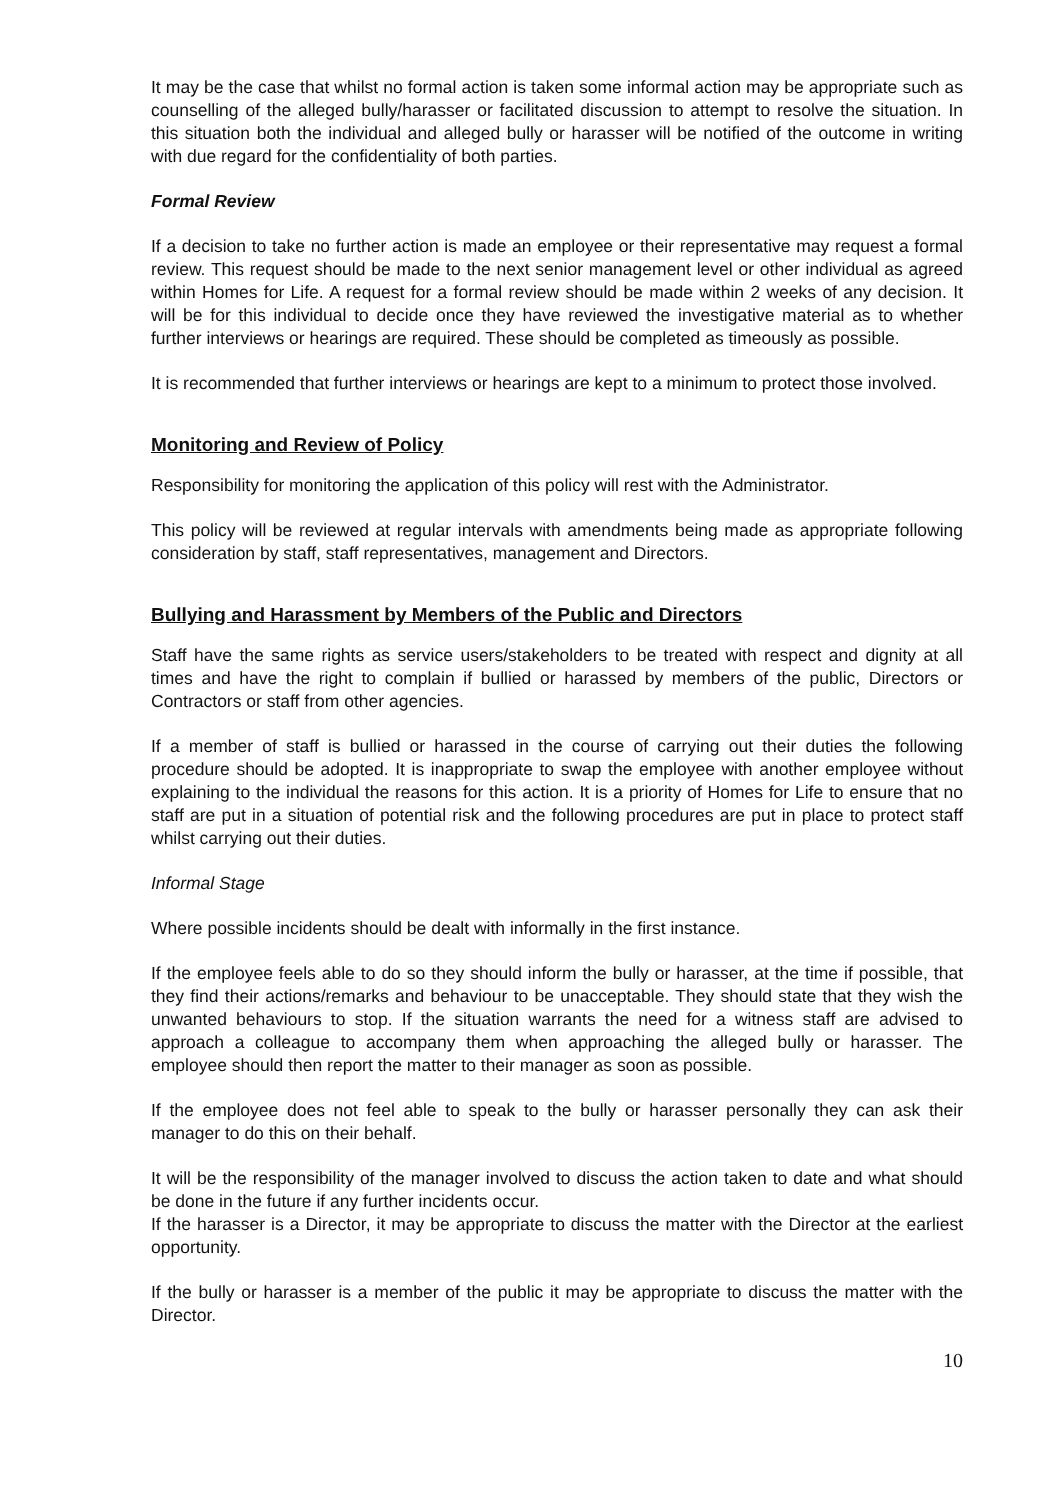It may be the case that whilst no formal action is taken some informal action may be appropriate such as counselling of the alleged bully/harasser or facilitated discussion to attempt to resolve the situation. In this situation both the individual and alleged bully or harasser will be notified of the outcome in writing with due regard for the confidentiality of both parties.
Formal Review
If a decision to take no further action is made an employee or their representative may request a formal review. This request should be made to the next senior management level or other individual as agreed within Homes for Life. A request for a formal review should be made within 2 weeks of any decision. It will be for this individual to decide once they have reviewed the investigative material as to whether further interviews or hearings are required. These should be completed as timeously as possible.
It is recommended that further interviews or hearings are kept to a minimum to protect those involved.
Monitoring and Review of Policy
Responsibility for monitoring the application of this policy will rest with the Administrator.
This policy will be reviewed at regular intervals with amendments being made as appropriate following consideration by staff, staff representatives, management and Directors.
Bullying and Harassment by Members of the Public and Directors
Staff have the same rights as service users/stakeholders to be treated with respect and dignity at all times and have the right to complain if bullied or harassed by members of the public, Directors or Contractors or staff from other agencies.
If a member of staff is bullied or harassed in the course of carrying out their duties the following procedure should be adopted. It is inappropriate to swap the employee with another employee without explaining to the individual the reasons for this action. It is a priority of Homes for Life to ensure that no staff are put in a situation of potential risk and the following procedures are put in place to protect staff whilst carrying out their duties.
Informal Stage
Where possible incidents should be dealt with informally in the first instance.
If the employee feels able to do so they should inform the bully or harasser, at the time if possible, that they find their actions/remarks and behaviour to be unacceptable. They should state that they wish the unwanted behaviours to stop. If the situation warrants the need for a witness staff are advised to approach a colleague to accompany them when approaching the alleged bully or harasser. The employee should then report the matter to their manager as soon as possible.
If the employee does not feel able to speak to the bully or harasser personally they can ask their manager to do this on their behalf.
It will be the responsibility of the manager involved to discuss the action taken to date and what should be done in the future if any further incidents occur.
If the harasser is a Director, it may be appropriate to discuss the matter with the Director at the earliest opportunity.
If the bully or harasser is a member of the public it may be appropriate to discuss the matter with the Director.
10